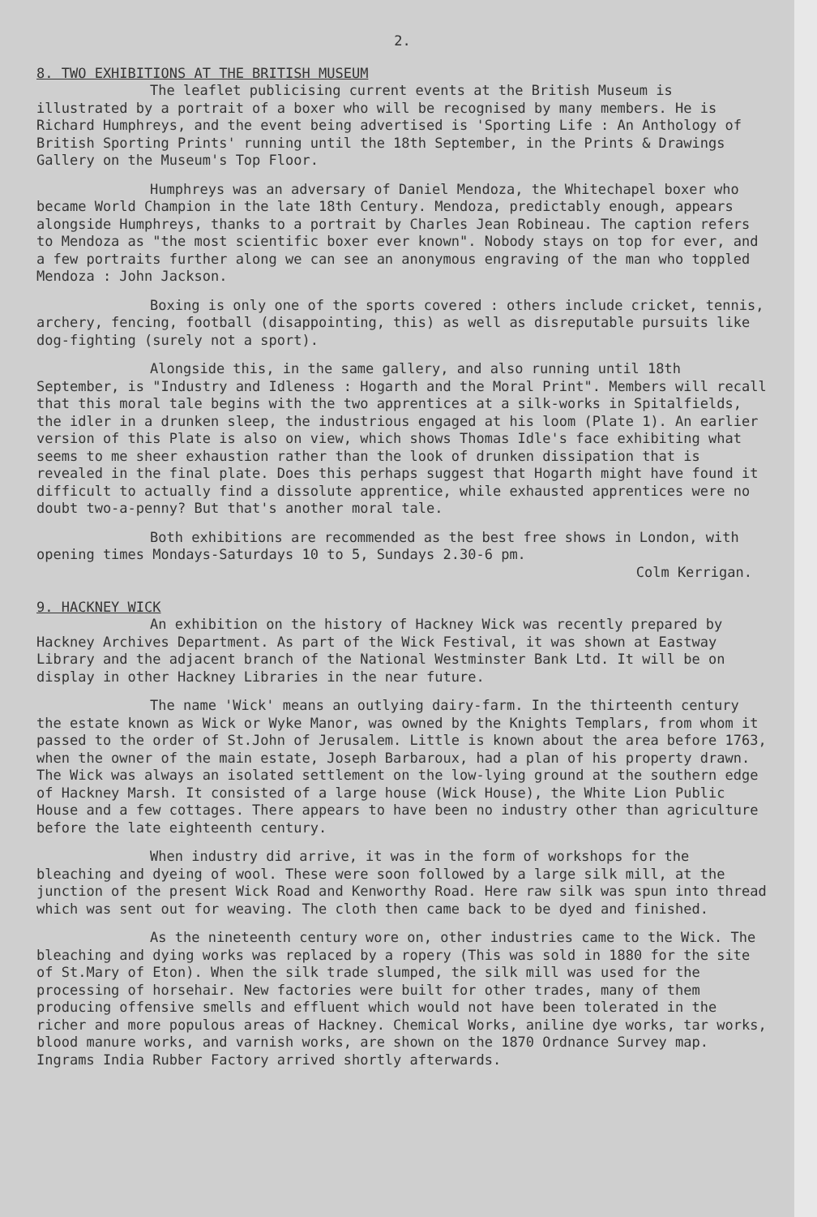2.
8. TWO EXHIBITIONS AT THE BRITISH MUSEUM
The leaflet publicising current events at the British Museum is illustrated by a portrait of a boxer who will be recognised by many members. He is Richard Humphreys, and the event being advertised is 'Sporting Life : An Anthology of British Sporting Prints' running until the 18th September, in the Prints & Drawings Gallery on the Museum's Top Floor.
Humphreys was an adversary of Daniel Mendoza, the Whitechapel boxer who became World Champion in the late 18th Century. Mendoza, predictably enough, appears alongside Humphreys, thanks to a portrait by Charles Jean Robineau. The caption refers to Mendoza as "the most scientific boxer ever known". Nobody stays on top for ever, and a few portraits further along we can see an anonymous engraving of the man who toppled Mendoza : John Jackson.
Boxing is only one of the sports covered : others include cricket, tennis, archery, fencing, football (disappointing, this) as well as disreputable pursuits like dog-fighting (surely not a sport).
Alongside this, in the same gallery, and also running until 18th September, is "Industry and Idleness : Hogarth and the Moral Print". Members will recall that this moral tale begins with the two apprentices at a silk-works in Spitalfields, the idler in a drunken sleep, the industrious engaged at his loom (Plate 1). An earlier version of this Plate is also on view, which shows Thomas Idle's face exhibiting what seems to me sheer exhaustion rather than the look of drunken dissipation that is revealed in the final plate. Does this perhaps suggest that Hogarth might have found it difficult to actually find a dissolute apprentice, while exhausted apprentices were no doubt two-a-penny? But that's another moral tale.
Both exhibitions are recommended as the best free shows in London, with opening times Mondays-Saturdays 10 to 5, Sundays 2.30-6 pm.
Colm Kerrigan.
9. HACKNEY WICK
An exhibition on the history of Hackney Wick was recently prepared by Hackney Archives Department. As part of the Wick Festival, it was shown at Eastway Library and the adjacent branch of the National Westminster Bank Ltd. It will be on display in other Hackney Libraries in the near future.
The name 'Wick' means an outlying dairy-farm. In the thirteenth century the estate known as Wick or Wyke Manor, was owned by the Knights Templars, from whom it passed to the order of St.John of Jerusalem. Little is known about the area before 1763, when the owner of the main estate, Joseph Barbaroux, had a plan of his property drawn. The Wick was always an isolated settlement on the low-lying ground at the southern edge of Hackney Marsh. It consisted of a large house (Wick House), the White Lion Public House and a few cottages. There appears to have been no industry other than agriculture before the late eighteenth century.
When industry did arrive, it was in the form of workshops for the bleaching and dyeing of wool. These were soon followed by a large silk mill, at the junction of the present Wick Road and Kenworthy Road. Here raw silk was spun into thread which was sent out for weaving. The cloth then came back to be dyed and finished.
As the nineteenth century wore on, other industries came to the Wick. The bleaching and dying works was replaced by a ropery (This was sold in 1880 for the site of St.Mary of Eton). When the silk trade slumped, the silk mill was used for the processing of horsehair. New factories were built for other trades, many of them producing offensive smells and effluent which would not have been tolerated in the richer and more populous areas of Hackney. Chemical Works, aniline dye works, tar works, blood manure works, and varnish works, are shown on the 1870 Ordnance Survey map. Ingrams India Rubber Factory arrived shortly afterwards.